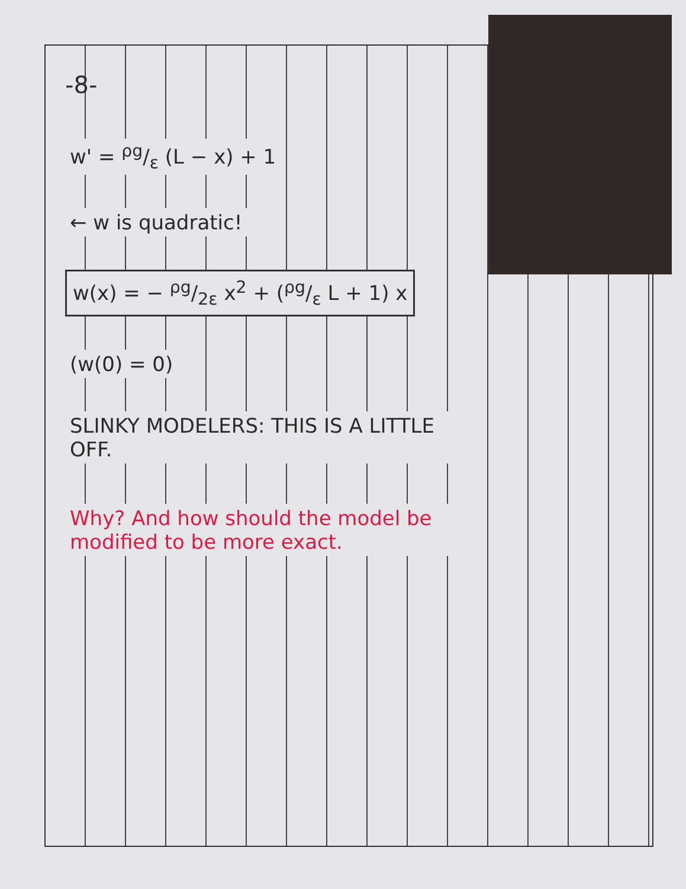-8-
w' = ρg/ε (L − x) + 1
← w is quadratic!
w(x) = − ρg/2ε x<sup>2</sup> + (ρg/ε L + 1) x
(w(0) = 0)
SLINKY MODELERS: THIS IS A LITTLE OFF.
Why? And how should the model be modified to be more exact.